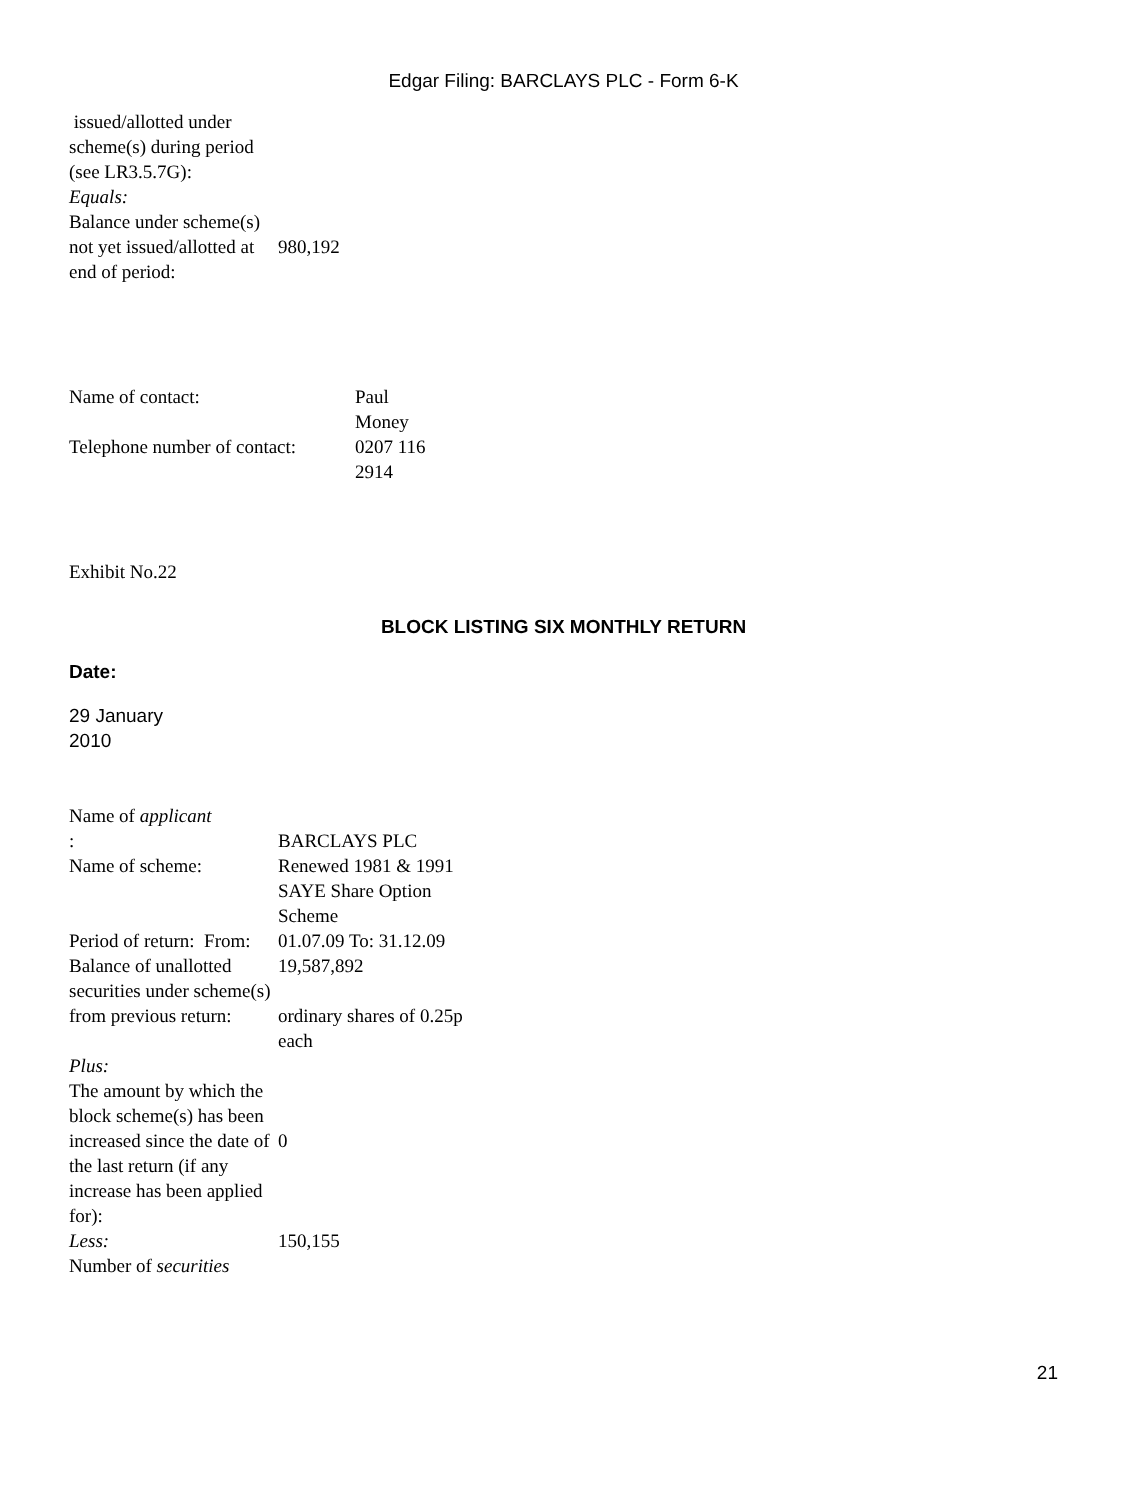Edgar Filing: BARCLAYS PLC - Form 6-K
| issued/allotted under scheme(s) during period (see LR3.5.7G): Equals: Balance under scheme(s) not yet issued/allotted at end of period: | 980,192 |
| Name of contact: | Paul Money |
| Telephone number of contact: | 0207 116 2914 |
Exhibit No.22
BLOCK LISTING SIX MONTHLY RETURN
Date:
29 January 2010
| Name of applicant : | BARCLAYS PLC |
| Name of scheme: | Renewed 1981 & 1991 SAYE Share Option Scheme |
| Period of return: From: | 01.07.09 To: 31.12.09 |
| Balance of unallotted securities under scheme(s) from previous return: | 19,587,892 ordinary shares of 0.25p each |
| Plus: The amount by which the block scheme(s) has been increased since the date of the last return (if any increase has been applied for): | 0 |
| Less: Number of securities | 150,155 |
21